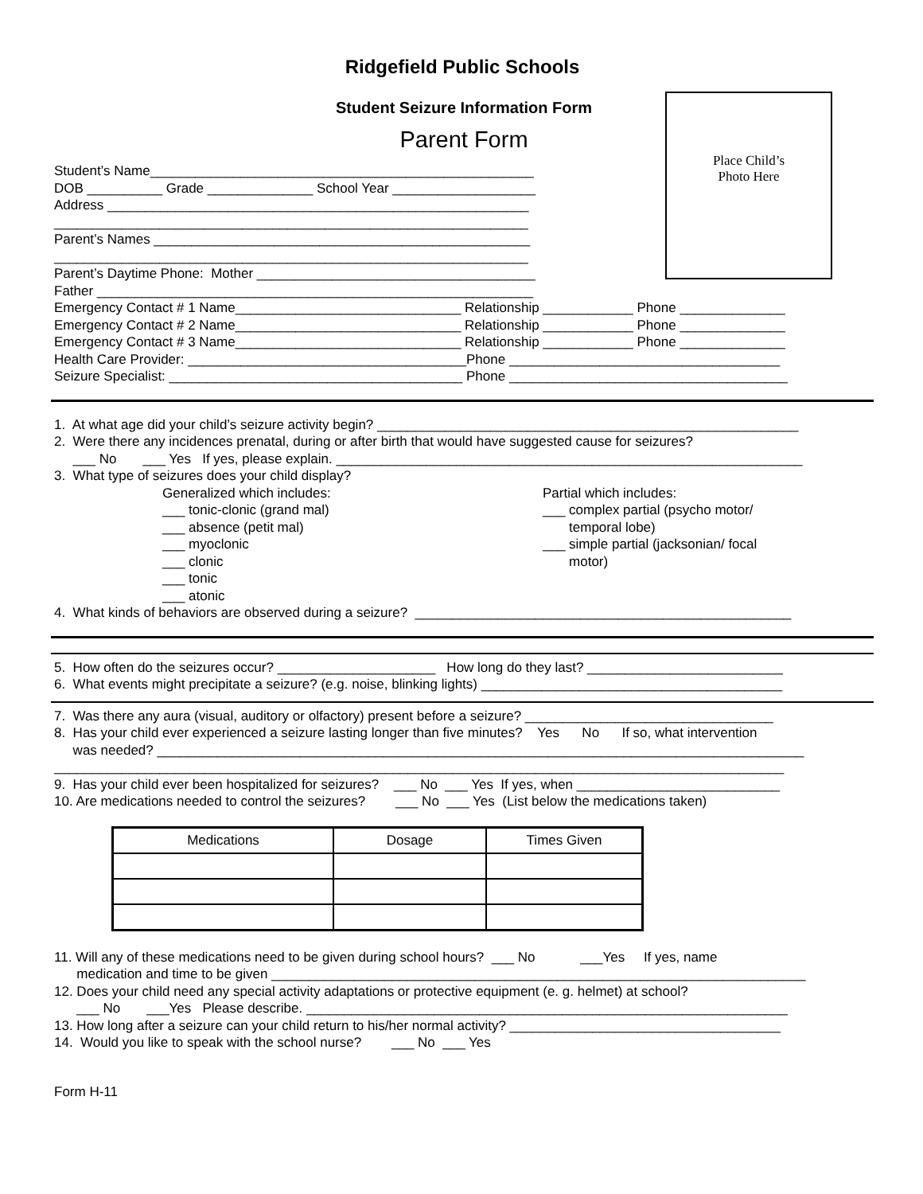Ridgefield Public Schools
Student Seizure Information Form
Parent Form
Place Child’s
Photo Here
Student’s Name___________________________________________________
DOB __________ Grade ______________ School Year ___________________
Address ________________________________________________________
_______________________________________________________________
Parent’s Names __________________________________________________
_______________________________________________________________
Parent’s Daytime Phone: Mother _____________________________________
Father __________________________________________________________
Emergency Contact # 1 Name______________________________ Relationship ____________ Phone ______________
Emergency Contact # 2 Name______________________________ Relationship ____________ Phone ______________
Emergency Contact # 3 Name______________________________ Relationship ____________ Phone ______________
Health Care Provider: _____________________________________Phone ____________________________________
Seizure Specialist: _______________________________________ Phone _____________________________________
1. At what age did your child’s seizure activity begin? ________________________________________________________
2. Were there any incidences prenatal, during or after birth that would have suggested cause for seizures?
___ No ___ Yes If yes, please explain. ______________________________________________________________
3. What type of seizures does your child display?
Generalized which includes: ___ tonic-clonic (grand mal) ___ absence (petit mal) ___ myoclonic ___ clonic ___ tonic ___ atonic
Partial which includes: ___ complex partial (psycho motor/ temporal lobe) ___ simple partial (jacksonian/ focal motor)
4. What kinds of behaviors are observed during a seizure? __________________________________________________
5. How often do the seizures occur? _____________________ How long do they last? __________________________
6. What events might precipitate a seizure? (e.g. noise, blinking lights) ________________________________________
7. Was there any aura (visual, auditory or olfactory) present before a seizure? _________________________________
8. Has your child ever experienced a seizure lasting longer than five minutes? Yes No If so, what intervention
was needed? ______________________________________________________________________________________
_________________________________________________________________________________________________
9. Has your child ever been hospitalized for seizures? ___ No ___ Yes If yes, when ___________________________
10. Are medications needed to control the seizures? ___ No ___ Yes (List below the medications taken)
| Medications | Dosage | Times Given |
| --- | --- | --- |
11. Will any of these medications need to be given during school hours? ___ No ___Yes If yes, name
medication and time to be given _______________________________________________________________________
12. Does your child need any special activity adaptations or protective equipment (e. g. helmet) at school?
___ No ___Yes Please describe. ________________________________________________________________
13. How long after a seizure can your child return to his/her normal activity? ____________________________________
14. Would you like to speak with the school nurse? ___ No ___ Yes
Form H-11